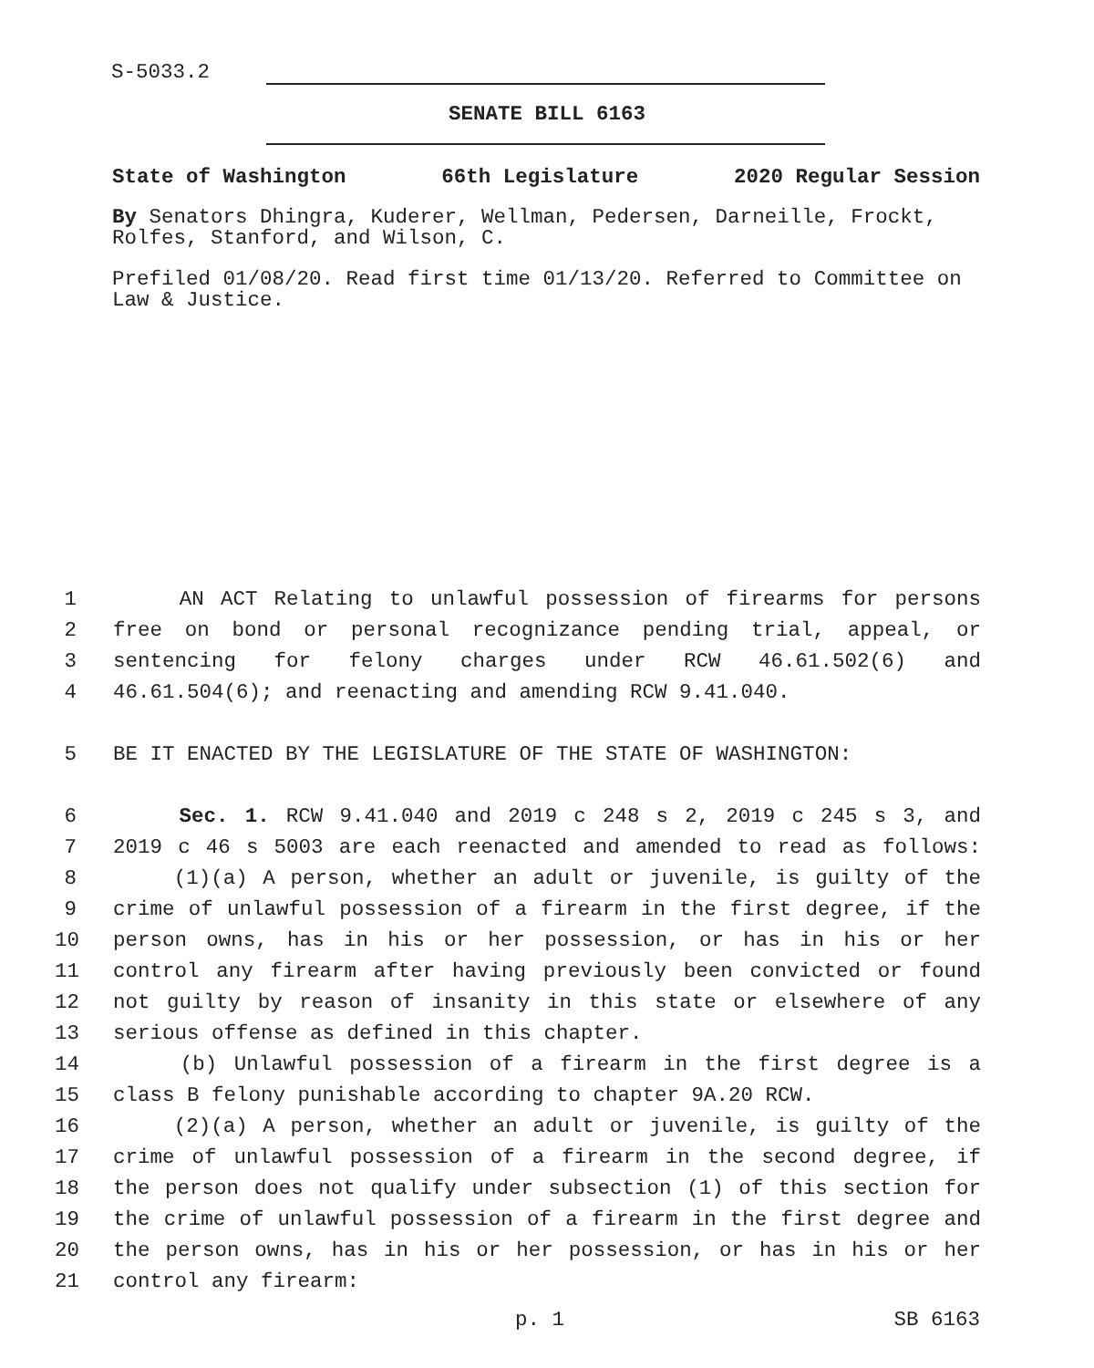S-5033.2
SENATE BILL 6163
State of Washington 66th Legislature 2020 Regular Session
By Senators Dhingra, Kuderer, Wellman, Pedersen, Darneille, Frockt, Rolfes, Stanford, and Wilson, C.
Prefiled 01/08/20. Read first time 01/13/20. Referred to Committee on Law & Justice.
1 AN ACT Relating to unlawful possession of firearms for persons
2 free on bond or personal recognizance pending trial, appeal, or
3 sentencing for felony charges under RCW 46.61.502(6) and
4 46.61.504(6); and reenacting and amending RCW 9.41.040.
5 BE IT ENACTED BY THE LEGISLATURE OF THE STATE OF WASHINGTON:
6 Sec. 1. RCW 9.41.040 and 2019 c 248 s 2, 2019 c 245 s 3, and
7 2019 c 46 s 5003 are each reenacted and amended to read as follows:
8 (1)(a) A person, whether an adult or juvenile, is guilty of the
9 crime of unlawful possession of a firearm in the first degree, if the
10 person owns, has in his or her possession, or has in his or her
11 control any firearm after having previously been convicted or found
12 not guilty by reason of insanity in this state or elsewhere of any
13 serious offense as defined in this chapter.
14 (b) Unlawful possession of a firearm in the first degree is a
15 class B felony punishable according to chapter 9A.20 RCW.
16 (2)(a) A person, whether an adult or juvenile, is guilty of the
17 crime of unlawful possession of a firearm in the second degree, if
18 the person does not qualify under subsection (1) of this section for
19 the crime of unlawful possession of a firearm in the first degree and
20 the person owns, has in his or her possession, or has in his or her
21 control any firearm:
p. 1 SB 6163